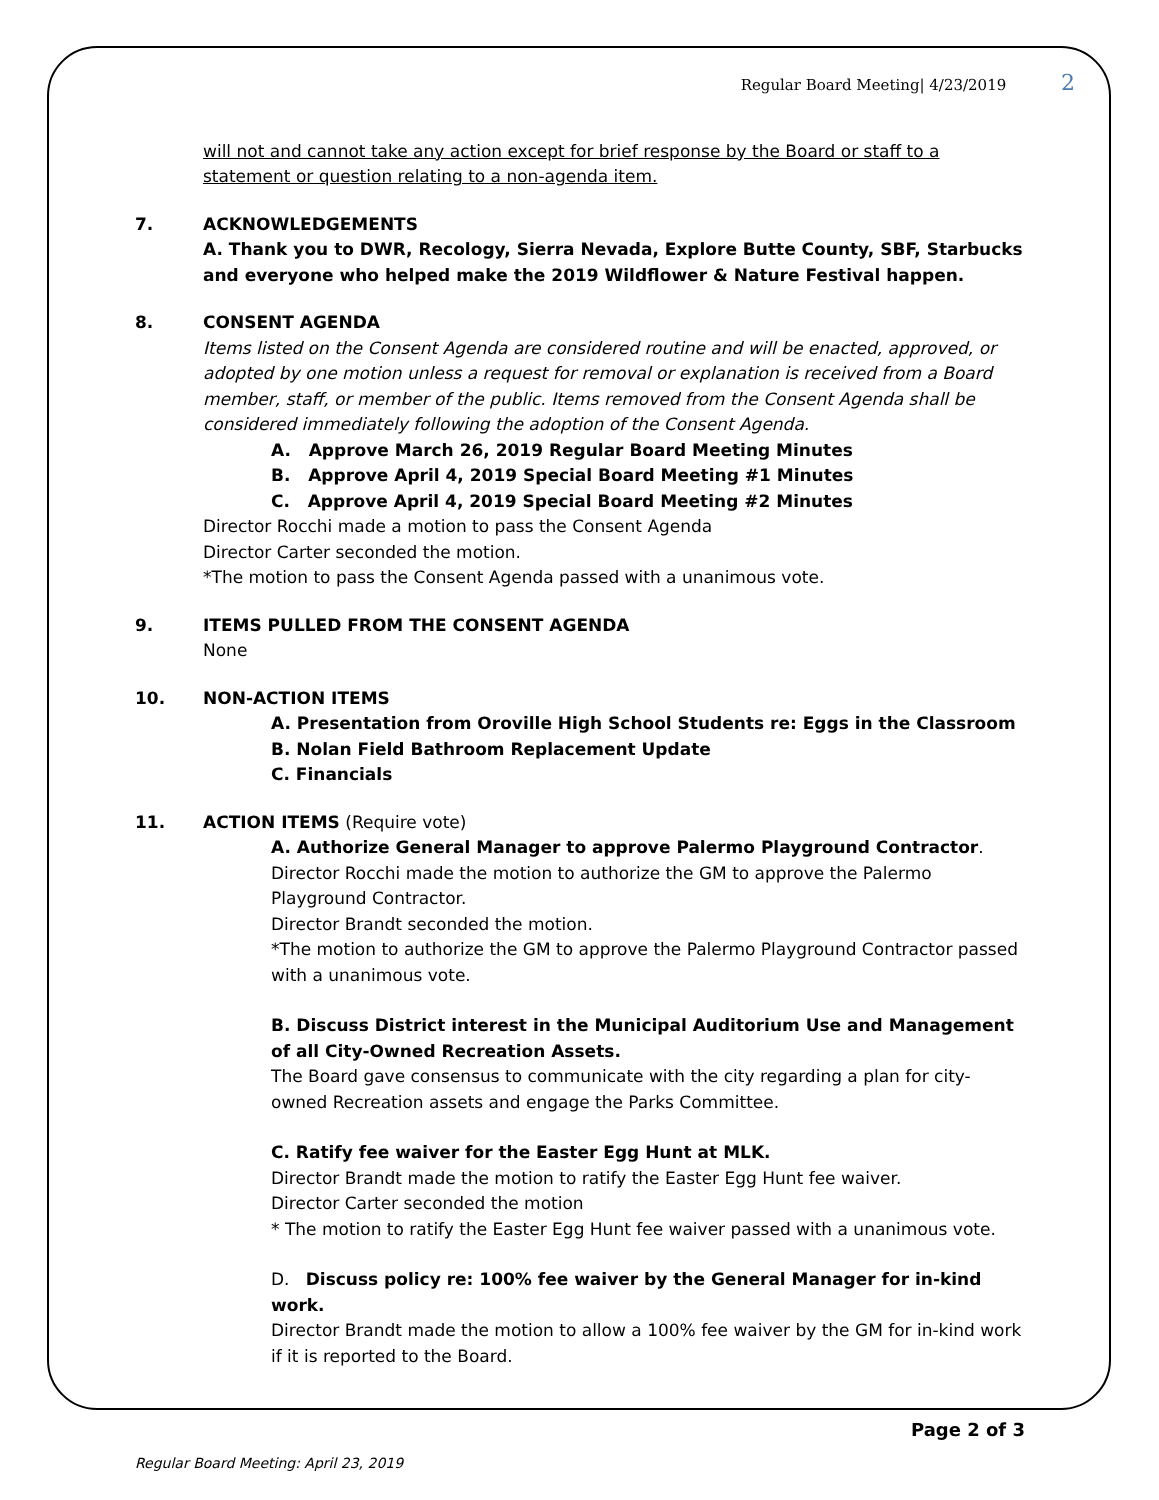Regular Board Meeting| 4/23/2019 2
will not and cannot take any action except for brief response by the Board or staff to a statement or question relating to a non-agenda item.
7. ACKNOWLEDGEMENTS
A. Thank you to DWR, Recology, Sierra Nevada, Explore Butte County, SBF, Starbucks and everyone who helped make the 2019 Wildflower & Nature Festival happen.
8. CONSENT AGENDA
Items listed on the Consent Agenda are considered routine and will be enacted, approved, or adopted by one motion unless a request for removal or explanation is received from a Board member, staff, or member of the public. Items removed from the Consent Agenda shall be considered immediately following the adoption of the Consent Agenda.
A. Approve March 26, 2019 Regular Board Meeting Minutes
B. Approve April 4, 2019 Special Board Meeting #1 Minutes
C. Approve April 4, 2019 Special Board Meeting #2 Minutes
Director Rocchi made a motion to pass the Consent Agenda
Director Carter seconded the motion.
*The motion to pass the Consent Agenda passed with a unanimous vote.
9. ITEMS PULLED FROM THE CONSENT AGENDA
None
10. NON-ACTION ITEMS
A. Presentation from Oroville High School Students re: Eggs in the Classroom
B. Nolan Field Bathroom Replacement Update
C. Financials
11. ACTION ITEMS (Require vote)
A. Authorize General Manager to approve Palermo Playground Contractor.
Director Rocchi made the motion to authorize the GM to approve the Palermo Playground Contractor.
Director Brandt seconded the motion.
*The motion to authorize the GM to approve the Palermo Playground Contractor passed with a unanimous vote.
B. Discuss District interest in the Municipal Auditorium Use and Management of all City-Owned Recreation Assets.
The Board gave consensus to communicate with the city regarding a plan for city-owned Recreation assets and engage the Parks Committee.
C. Ratify fee waiver for the Easter Egg Hunt at MLK.
Director Brandt made the motion to ratify the Easter Egg Hunt fee waiver.
Director Carter seconded the motion
* The motion to ratify the Easter Egg Hunt fee waiver passed with a unanimous vote.
D. Discuss policy re: 100% fee waiver by the General Manager for in-kind work.
Director Brandt made the motion to allow a 100% fee waiver by the GM for in-kind work if it is reported to the Board.
Page 2 of 3
Regular Board Meeting: April 23, 2019